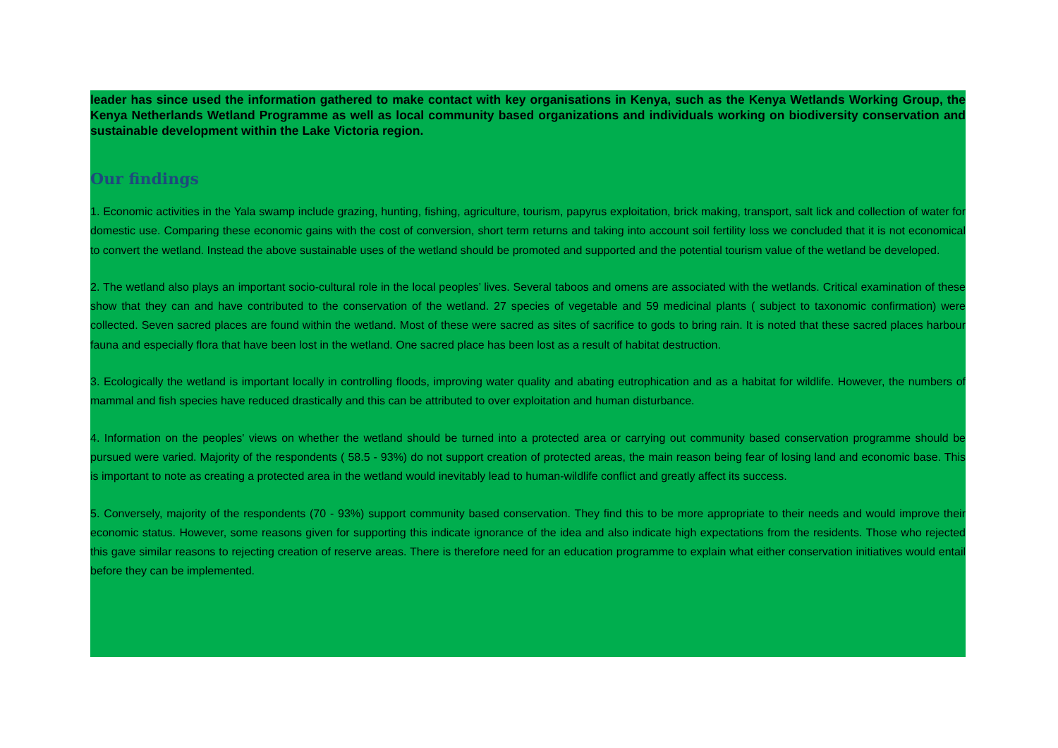leader has since used the information gathered to make contact with key organisations in Kenya, such as the Kenya Wetlands Working Group, the Kenya Netherlands Wetland Programme as well as local community based organizations and individuals working on biodiversity conservation and sustainable development within the Lake Victoria region.
Our findings
1. Economic activities in the Yala swamp include grazing, hunting, fishing, agriculture, tourism, papyrus exploitation, brick making, transport, salt lick and collection of water for domestic use. Comparing these economic gains with the cost of conversion, short term returns and taking into account soil fertility loss we concluded that it is not economical to convert the wetland. Instead the above sustainable uses of the wetland should be promoted and supported and the potential tourism value of the wetland be developed.
2. The wetland also plays an important socio-cultural role in the local peoples’ lives. Several taboos and omens are associated with the wetlands. Critical examination of these show that they can and have contributed to the conservation of the wetland. 27 species of vegetable and 59 medicinal plants ( subject to taxonomic confirmation) were collected. Seven sacred places are found within the wetland. Most of these were sacred as sites of sacrifice to gods to bring rain. It is noted that these sacred places harbour fauna and especially flora that have been lost in the wetland. One sacred place has been lost as a result of habitat destruction.
3. Ecologically the wetland is important locally in controlling floods, improving water quality and abating eutrophication and as a habitat for wildlife. However, the numbers of mammal and fish species have reduced drastically and this can be attributed to over exploitation and human disturbance.
4. Information on the peoples' views on whether the wetland should be turned into a protected area or carrying out community based conservation programme should be pursued were varied. Majority of the respondents ( 58.5 - 93%) do not support creation of protected areas, the main reason being fear of losing land and economic base. This is important to note as creating a protected area in the wetland would inevitably lead to human-wildlife conflict and greatly affect its success.
5. Conversely, majority of the respondents (70 - 93%) support community based conservation. They find this to be more appropriate to their needs and would improve their economic status. However, some reasons given for supporting this indicate ignorance of the idea and also indicate high expectations from the residents. Those who rejected this gave similar reasons to rejecting creation of reserve areas. There is therefore need for an education programme to explain what either conservation initiatives would entail before they can be implemented.